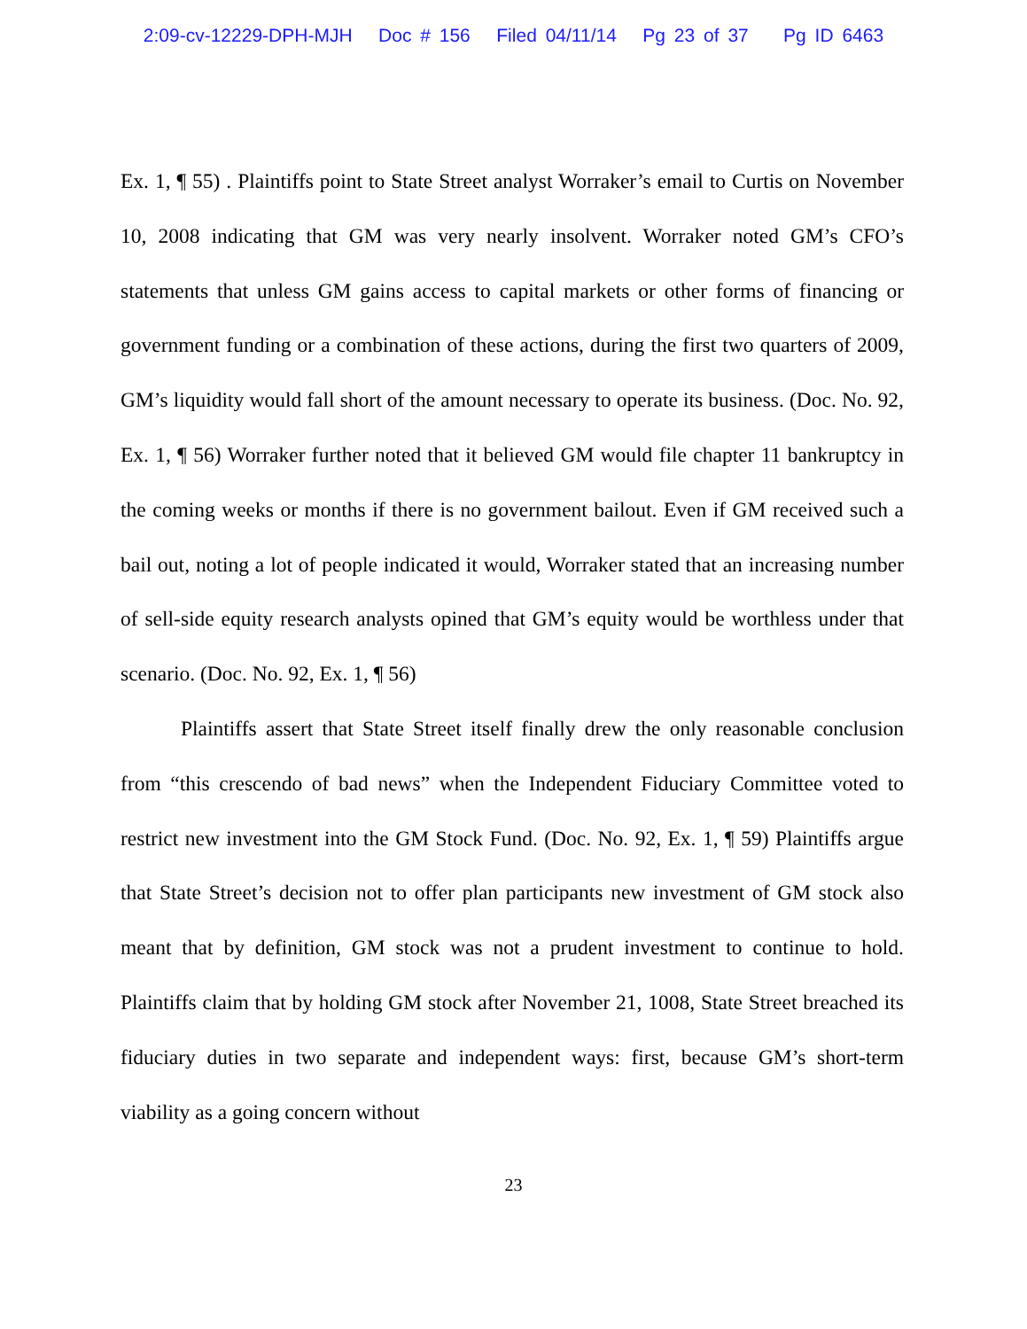2:09-cv-12229-DPH-MJH Doc # 156 Filed 04/11/14 Pg 23 of 37 Pg ID 6463
Ex. 1, ¶ 55) . Plaintiffs point to State Street analyst Worraker’s email to Curtis on November 10, 2008 indicating that GM was very nearly insolvent. Worraker noted GM’s CFO’s statements that unless GM gains access to capital markets or other forms of financing or government funding or a combination of these actions, during the first two quarters of 2009, GM’s liquidity would fall short of the amount necessary to operate its business. (Doc. No. 92, Ex. 1, ¶ 56) Worraker further noted that it believed GM would file chapter 11 bankruptcy in the coming weeks or months if there is no government bailout. Even if GM received such a bail out, noting a lot of people indicated it would, Worraker stated that an increasing number of sell-side equity research analysts opined that GM’s equity would be worthless under that scenario. (Doc. No. 92, Ex. 1, ¶ 56)
Plaintiffs assert that State Street itself finally drew the only reasonable conclusion from “this crescendo of bad news” when the Independent Fiduciary Committee voted to restrict new investment into the GM Stock Fund. (Doc. No. 92, Ex. 1, ¶ 59) Plaintiffs argue that State Street’s decision not to offer plan participants new investment of GM stock also meant that by definition, GM stock was not a prudent investment to continue to hold. Plaintiffs claim that by holding GM stock after November 21, 1008, State Street breached its fiduciary duties in two separate and independent ways: first, because GM’s short-term viability as a going concern without
23